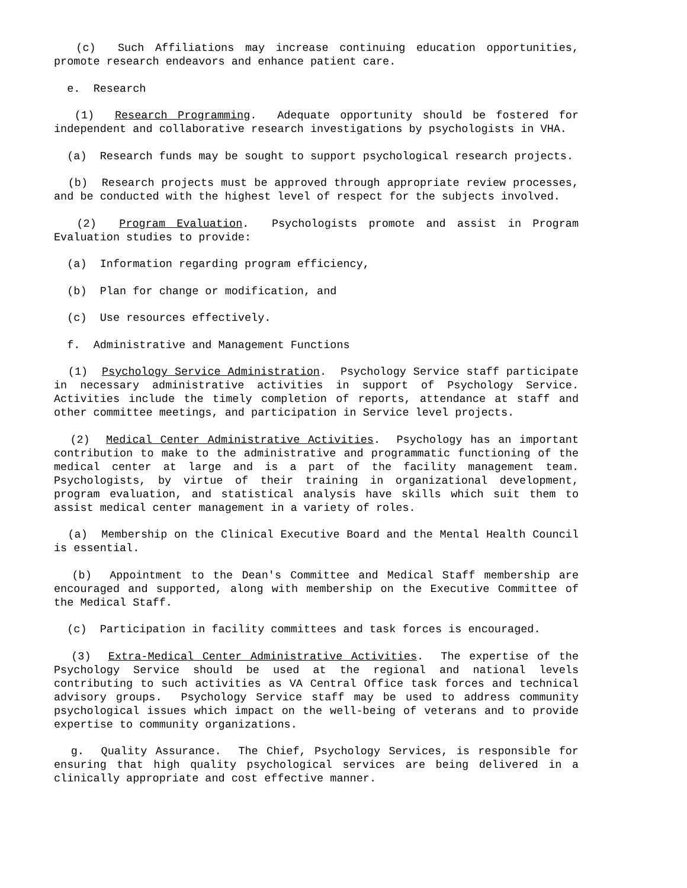(c) Such Affiliations may increase continuing education opportunities, promote research endeavors and enhance patient care.
e. Research
(1) Research Programming. Adequate opportunity should be fostered for independent and collaborative research investigations by psychologists in VHA.
(a) Research funds may be sought to support psychological research projects.
(b) Research projects must be approved through appropriate review processes, and be conducted with the highest level of respect for the subjects involved.
(2) Program Evaluation. Psychologists promote and assist in Program Evaluation studies to provide:
(a) Information regarding program efficiency,
(b) Plan for change or modification, and
(c) Use resources effectively.
f. Administrative and Management Functions
(1) Psychology Service Administration. Psychology Service staff participate in necessary administrative activities in support of Psychology Service. Activities include the timely completion of reports, attendance at staff and other committee meetings, and participation in Service level projects.
(2) Medical Center Administrative Activities. Psychology has an important contribution to make to the administrative and programmatic functioning of the medical center at large and is a part of the facility management team. Psychologists, by virtue of their training in organizational development, program evaluation, and statistical analysis have skills which suit them to assist medical center management in a variety of roles.
(a) Membership on the Clinical Executive Board and the Mental Health Council is essential.
(b) Appointment to the Dean's Committee and Medical Staff membership are encouraged and supported, along with membership on the Executive Committee of the Medical Staff.
(c) Participation in facility committees and task forces is encouraged.
(3) Extra-Medical Center Administrative Activities. The expertise of the Psychology Service should be used at the regional and national levels contributing to such activities as VA Central Office task forces and technical advisory groups. Psychology Service staff may be used to address community psychological issues which impact on the well-being of veterans and to provide expertise to community organizations.
g. Quality Assurance. The Chief, Psychology Services, is responsible for ensuring that high quality psychological services are being delivered in a clinically appropriate and cost effective manner.